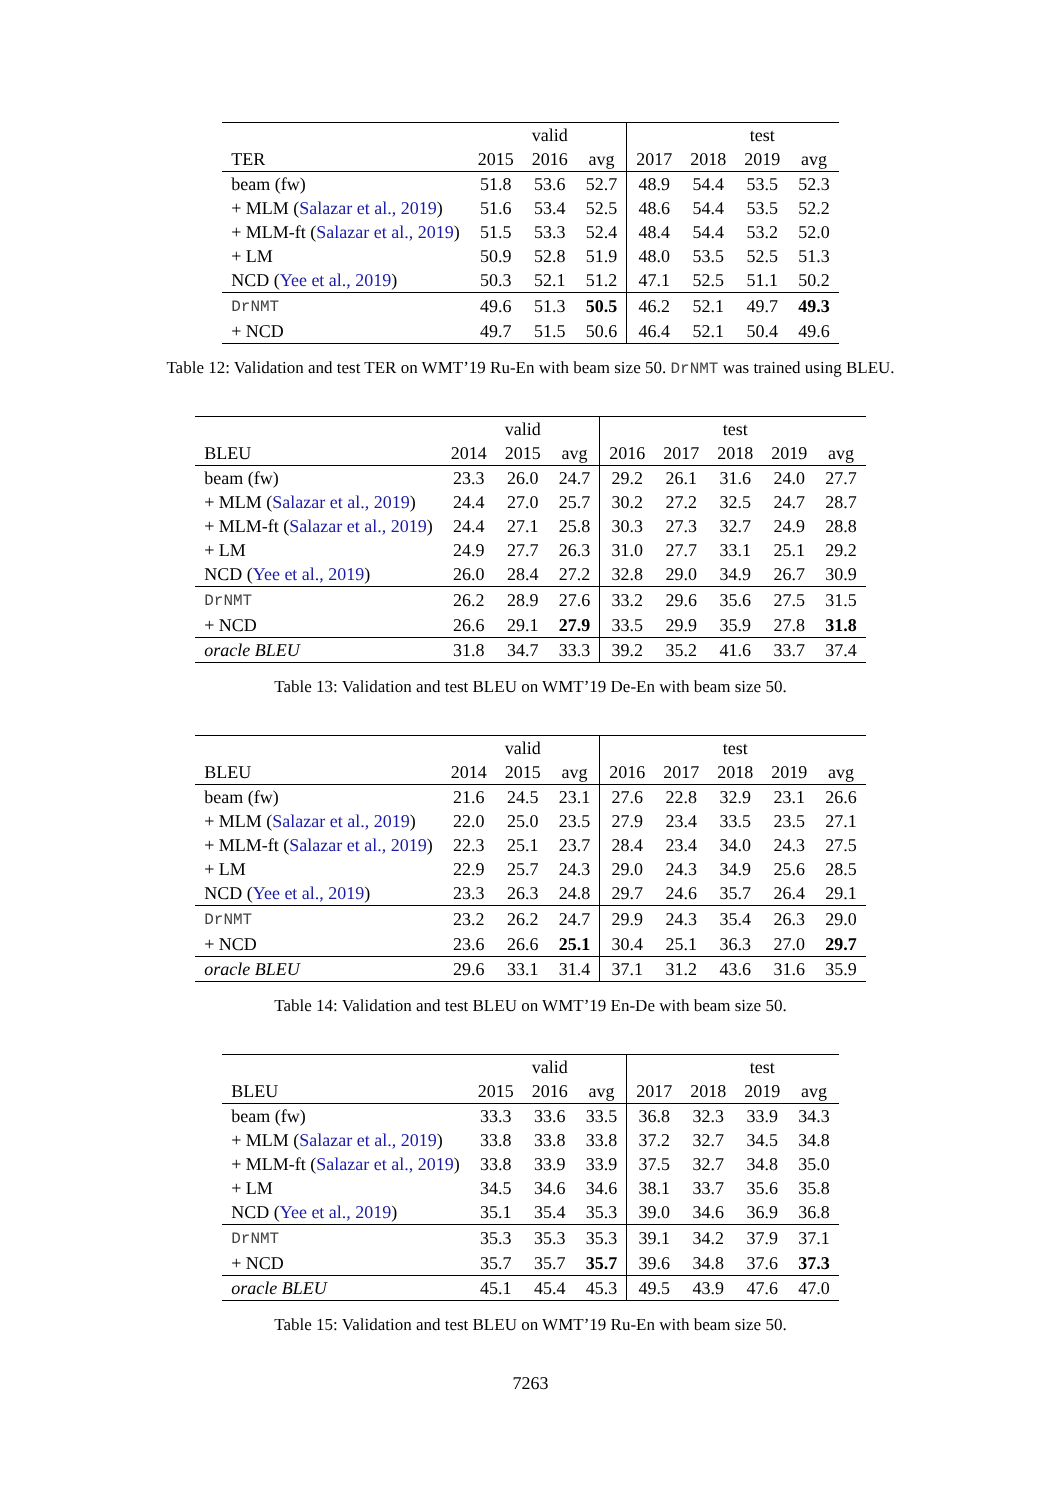| | | valid | | | | test | |
| --- | --- | --- | --- | --- | --- | --- | --- |
| TER | 2015 | 2016 | avg | 2017 | 2018 | 2019 | avg |
| beam (fw) | 51.8 | 53.6 | 52.7 | 48.9 | 54.4 | 53.5 | 52.3 |
| + MLM ( Salazar et al., 2019 ) | 51.6 | 53.4 | 52.5 | 48.6 | 54.4 | 53.5 | 52.2 |
| + MLM-ft ( Salazar et al., 2019 ) | 51.5 | 53.3 | 52.4 | 48.4 | 54.4 | 53.2 | 52.0 |
| + LM | 50.9 | 52.8 | 51.9 | 48.0 | 53.5 | 52.5 | 51.3 |
| NCD ( Yee et al., 2019 ) | 50.3 | 52.1 | 51.2 | 47.1 | 52.5 | 51.1 | 50.2 |
| DrNMT | 49.6 | 51.3 | 50.5 | 46.2 | 52.1 | 49.7 | 49.3 |
| + NCD | 49.7 | 51.5 | 50.6 | 46.4 | 52.1 | 50.4 | 49.6 |
Table 12: Validation and test TER on WMT’19 Ru-En with beam size 50. DrNMT was trained using BLEU.
| | | valid | | | | test | | |
| --- | --- | --- | --- | --- | --- | --- | --- | --- |
| BLEU | 2014 | 2015 | avg | 2016 | 2017 | 2018 | 2019 | avg |
| beam (fw) | 23.3 | 26.0 | 24.7 | 29.2 | 26.1 | 31.6 | 24.0 | 27.7 |
| + MLM ( Salazar et al., 2019 ) | 24.4 | 27.0 | 25.7 | 30.2 | 27.2 | 32.5 | 24.7 | 28.7 |
| + MLM-ft ( Salazar et al., 2019 ) | 24.4 | 27.1 | 25.8 | 30.3 | 27.3 | 32.7 | 24.9 | 28.8 |
| + LM | 24.9 | 27.7 | 26.3 | 31.0 | 27.7 | 33.1 | 25.1 | 29.2 |
| NCD ( Yee et al., 2019 ) | 26.0 | 28.4 | 27.2 | 32.8 | 29.0 | 34.9 | 26.7 | 30.9 |
| DrNMT | 26.2 | 28.9 | 27.6 | 33.2 | 29.6 | 35.6 | 27.5 | 31.5 |
| + NCD | 26.6 | 29.1 | 27.9 | 33.5 | 29.9 | 35.9 | 27.8 | 31.8 |
| oracle BLEU | 31.8 | 34.7 | 33.3 | 39.2 | 35.2 | 41.6 | 33.7 | 37.4 |
Table 13: Validation and test BLEU on WMT’19 De-En with beam size 50.
| | | valid | | | | test | | |
| --- | --- | --- | --- | --- | --- | --- | --- | --- |
| BLEU | 2014 | 2015 | avg | 2016 | 2017 | 2018 | 2019 | avg |
| beam (fw) | 21.6 | 24.5 | 23.1 | 27.6 | 22.8 | 32.9 | 23.1 | 26.6 |
| + MLM ( Salazar et al., 2019 ) | 22.0 | 25.0 | 23.5 | 27.9 | 23.4 | 33.5 | 23.5 | 27.1 |
| + MLM-ft ( Salazar et al., 2019 ) | 22.3 | 25.1 | 23.7 | 28.4 | 23.4 | 34.0 | 24.3 | 27.5 |
| + LM | 22.9 | 25.7 | 24.3 | 29.0 | 24.3 | 34.9 | 25.6 | 28.5 |
| NCD ( Yee et al., 2019 ) | 23.3 | 26.3 | 24.8 | 29.7 | 24.6 | 35.7 | 26.4 | 29.1 |
| DrNMT | 23.2 | 26.2 | 24.7 | 29.9 | 24.3 | 35.4 | 26.3 | 29.0 |
| + NCD | 23.6 | 26.6 | 25.1 | 30.4 | 25.1 | 36.3 | 27.0 | 29.7 |
| oracle BLEU | 29.6 | 33.1 | 31.4 | 37.1 | 31.2 | 43.6 | 31.6 | 35.9 |
Table 14: Validation and test BLEU on WMT’19 En-De with beam size 50.
| | | valid | | | | test | |
| --- | --- | --- | --- | --- | --- | --- | --- |
| BLEU | 2015 | 2016 | avg | 2017 | 2018 | 2019 | avg |
| beam (fw) | 33.3 | 33.6 | 33.5 | 36.8 | 32.3 | 33.9 | 34.3 |
| + MLM ( Salazar et al., 2019 ) | 33.8 | 33.8 | 33.8 | 37.2 | 32.7 | 34.5 | 34.8 |
| + MLM-ft ( Salazar et al., 2019 ) | 33.8 | 33.9 | 33.9 | 37.5 | 32.7 | 34.8 | 35.0 |
| + LM | 34.5 | 34.6 | 34.6 | 38.1 | 33.7 | 35.6 | 35.8 |
| NCD ( Yee et al., 2019 ) | 35.1 | 35.4 | 35.3 | 39.0 | 34.6 | 36.9 | 36.8 |
| DrNMT | 35.3 | 35.3 | 35.3 | 39.1 | 34.2 | 37.9 | 37.1 |
| + NCD | 35.7 | 35.7 | 35.7 | 39.6 | 34.8 | 37.6 | 37.3 |
| oracle BLEU | 45.1 | 45.4 | 45.3 | 49.5 | 43.9 | 47.6 | 47.0 |
Table 15: Validation and test BLEU on WMT’19 Ru-En with beam size 50.
7263